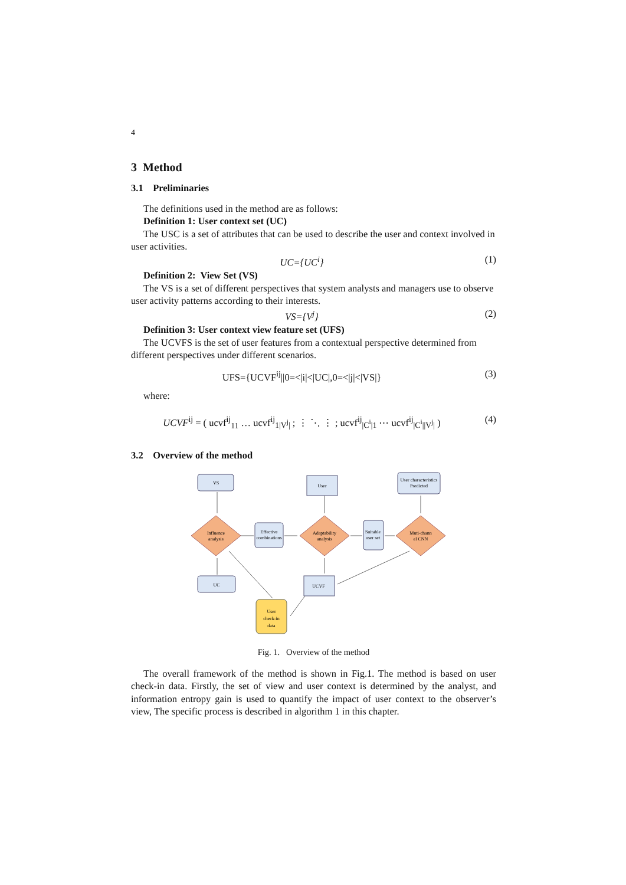4
3 Method
3.1 Preliminaries
The definitions used in the method are as follows:
Definition 1: User context set (UC)
The USC is a set of attributes that can be used to describe the user and context involved in user activities.
UC={UC<sup>i</sup>} (1)
Definition 2: View Set (VS)
The VS is a set of different perspectives that system analysts and managers use to observe user activity patterns according to their interests.
VS={V<sup>j</sup>} (2)
Definition 3: User context view feature set (UFS)
The UCVFS is the set of user features from a contextual perspective determined from different perspectives under different scenarios.
UFS={UCVF<sup>ij</sup>||0=<|i|<|UC|,0=<|j|<|VS|} (3)
where:
UCVF<sup>ij</sup> = ( ucvf<sup>ij</sup><sub>11</sub> … ucvf<sup>ij</sup><sub>1|V<sup>j</sup>|</sub> ; ⋮ ⋱ ⋮ ; ucvf<sup>ij</sup><sub>|C<sup>i</sup>|1</sub> ⋯ ucvf<sup>ij</sup><sub>|C<sup>i</sup>||V<sup>j</sup>|</sub> ) (4)
3.2 Overview of the method
VS
User
User characteristics
Predicted
Influence
analysis
Effective
combinations
Adaptability
analysis
Suitable
user set
Muti-chann
el CNN
UC
UCVF
User
check-in
data
Fig. 1. Overview of the method
The overall framework of the method is shown in Fig.1. The method is based on user check-in data. Firstly, the set of view and user context is determined by the analyst, and information entropy gain is used to quantify the impact of user context to the observer’s view, The specific process is described in algorithm 1 in this chapter.